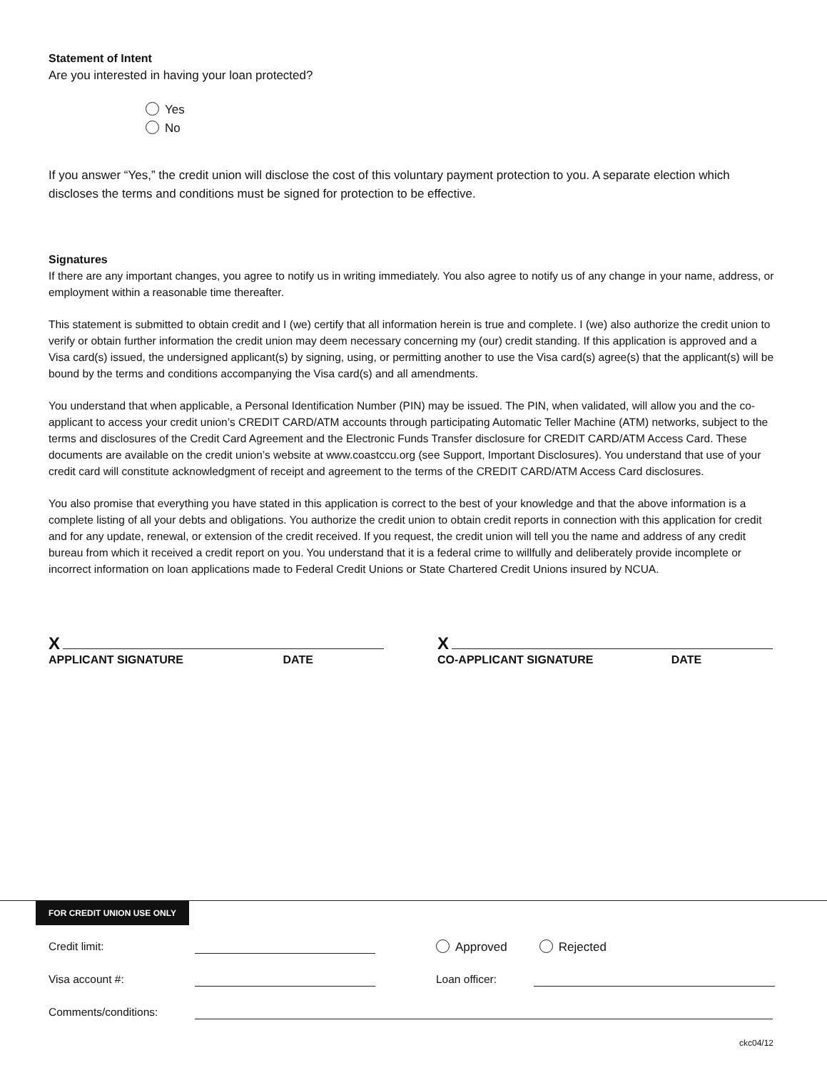Statement of Intent
Are you interested in having your loan protected?
Yes
No
If you answer “Yes,” the credit union will disclose the cost of this voluntary payment protection to you. A separate election which discloses the terms and conditions must be signed for protection to be effective.
Signatures
If there are any important changes, you agree to notify us in writing immediately. You also agree to notify us of any change in your name, address, or employment within a reasonable time thereafter.
This statement is submitted to obtain credit and I (we) certify that all information herein is true and complete. I (we) also authorize the credit union to verify or obtain further information the credit union may deem necessary concerning my (our) credit standing. If this application is approved and a Visa card(s) issued, the undersigned applicant(s) by signing, using, or permitting another to use the Visa card(s) agree(s) that the applicant(s) will be bound by the terms and conditions accompanying the Visa card(s) and all amendments.
You understand that when applicable, a Personal Identification Number (PIN) may be issued. The PIN, when validated, will allow you and the co-applicant to access your credit union’s CREDIT CARD/ATM accounts through participating Automatic Teller Machine (ATM) networks, subject to the terms and disclosures of the Credit Card Agreement and the Electronic Funds Transfer disclosure for CREDIT CARD/ATM Access Card. These documents are available on the credit union’s website at www.coastccu.org (see Support, Important Disclosures). You understand that use of your credit card will constitute acknowledgment of receipt and agreement to the terms of the CREDIT CARD/ATM Access Card disclosures.
You also promise that everything you have stated in this application is correct to the best of your knowledge and that the above information is a complete listing of all your debts and obligations. You authorize the credit union to obtain credit reports in connection with this application for credit and for any update, renewal, or extension of the credit received. If you request, the credit union will tell you the name and address of any credit bureau from which it received a credit report on you. You understand that it is a federal crime to willfully and deliberately provide incomplete or incorrect information on loan applications made to Federal Credit Unions or State Chartered Credit Unions insured by NCUA.
X
APPLICANT SIGNATURE DATE
X
CO-APPLICANT SIGNATURE DATE
FOR CREDIT UNION USE ONLY
Credit limit: Approved Rejected
Visa account #: Loan officer:
Comments/conditions:
ckc04/12